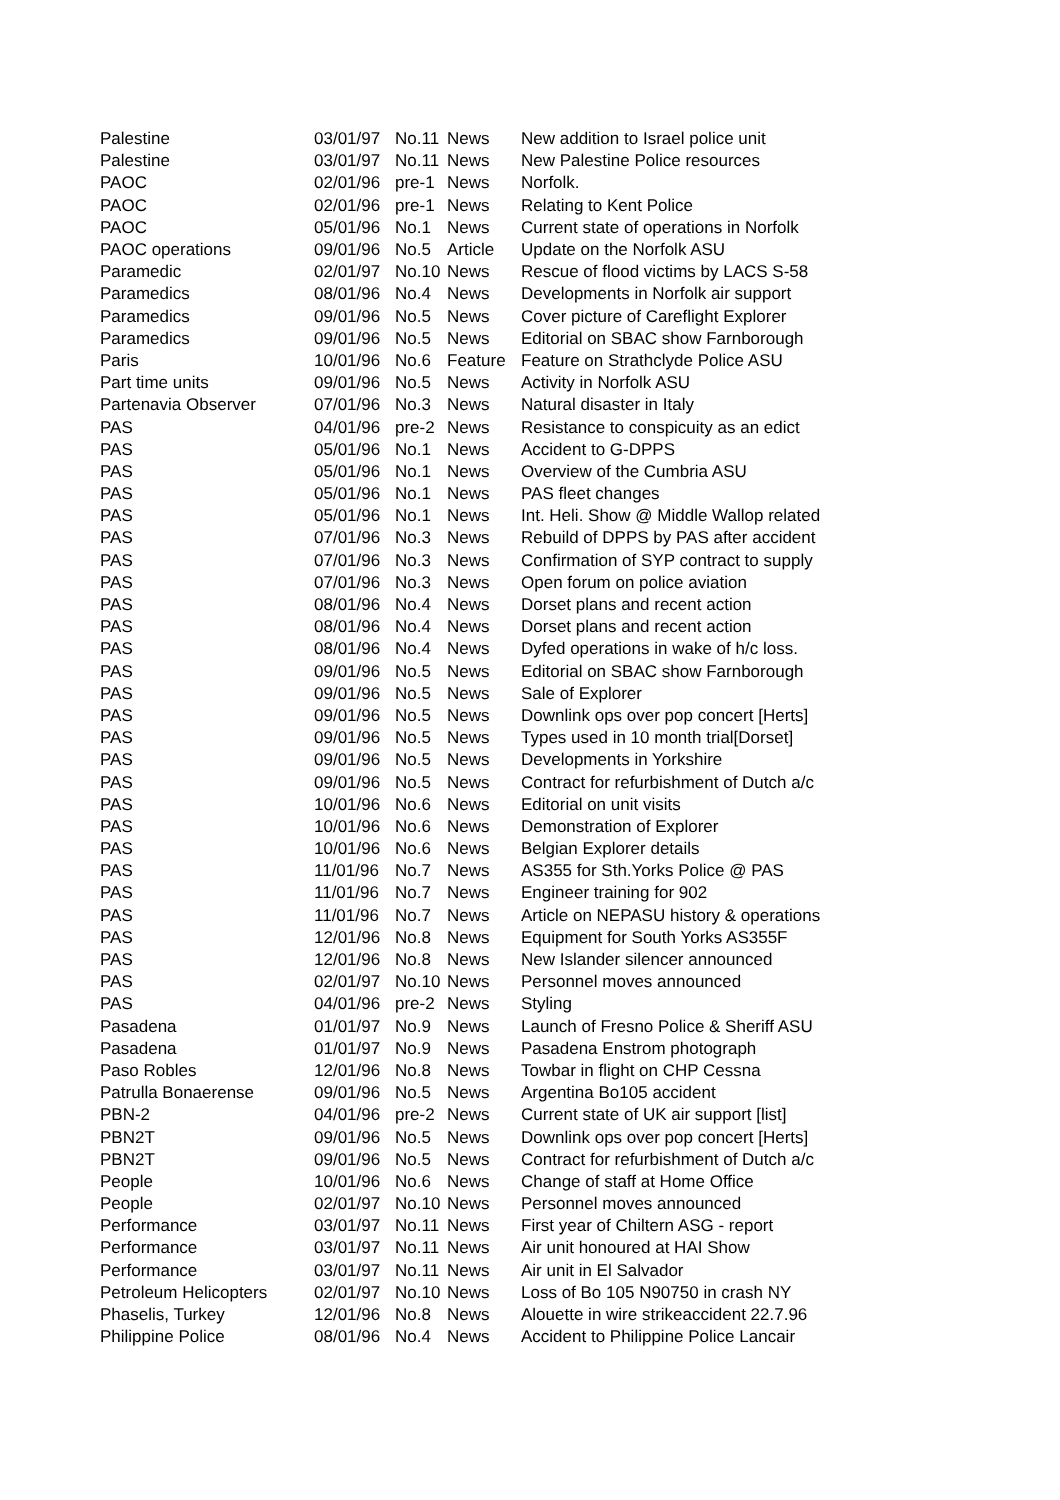| Palestine | 03/01/97 | No.11 | News | New addition to Israel police unit |
| Palestine | 03/01/97 | No.11 | News | New Palestine Police resources |
| PAOC | 02/01/96 | pre-1 | News | Norfolk. |
| PAOC | 02/01/96 | pre-1 | News | Relating to Kent Police |
| PAOC | 05/01/96 | No.1 | News | Current state of operations in Norfolk |
| PAOC operations | 09/01/96 | No.5 | Article | Update on the Norfolk ASU |
| Paramedic | 02/01/97 | No.10 | News | Rescue of flood victims by LACS S-58 |
| Paramedics | 08/01/96 | No.4 | News | Developments in Norfolk air support |
| Paramedics | 09/01/96 | No.5 | News | Cover picture of Careflight Explorer |
| Paramedics | 09/01/96 | No.5 | News | Editorial on SBAC show Farnborough |
| Paris | 10/01/96 | No.6 | Feature | Feature on Strathclyde Police ASU |
| Part time units | 09/01/96 | No.5 | News | Activity in Norfolk ASU |
| Partenavia Observer | 07/01/96 | No.3 | News | Natural disaster in Italy |
| PAS | 04/01/96 | pre-2 | News | Resistance to conspicuity as an edict |
| PAS | 05/01/96 | No.1 | News | Accident to G-DPPS |
| PAS | 05/01/96 | No.1 | News | Overview of the Cumbria ASU |
| PAS | 05/01/96 | No.1 | News | PAS fleet changes |
| PAS | 05/01/96 | No.1 | News | Int. Heli. Show @ Middle Wallop related |
| PAS | 07/01/96 | No.3 | News | Rebuild of DPPS by PAS after accident |
| PAS | 07/01/96 | No.3 | News | Confirmation of SYP contract to supply |
| PAS | 07/01/96 | No.3 | News | Open forum on police aviation |
| PAS | 08/01/96 | No.4 | News | Dorset plans and recent action |
| PAS | 08/01/96 | No.4 | News | Dorset plans and recent action |
| PAS | 08/01/96 | No.4 | News | Dyfed operations in wake of h/c loss. |
| PAS | 09/01/96 | No.5 | News | Editorial on SBAC show Farnborough |
| PAS | 09/01/96 | No.5 | News | Sale of Explorer |
| PAS | 09/01/96 | No.5 | News | Downlink ops over pop concert [Herts] |
| PAS | 09/01/96 | No.5 | News | Types used in 10 month trial[Dorset] |
| PAS | 09/01/96 | No.5 | News | Developments in Yorkshire |
| PAS | 09/01/96 | No.5 | News | Contract for refurbishment of Dutch a/c |
| PAS | 10/01/96 | No.6 | News | Editorial on unit visits |
| PAS | 10/01/96 | No.6 | News | Demonstration of Explorer |
| PAS | 10/01/96 | No.6 | News | Belgian Explorer details |
| PAS | 11/01/96 | No.7 | News | AS355 for Sth.Yorks Police @ PAS |
| PAS | 11/01/96 | No.7 | News | Engineer training for 902 |
| PAS | 11/01/96 | No.7 | News | Article on NEPASU history & operations |
| PAS | 12/01/96 | No.8 | News | Equipment for South Yorks AS355F |
| PAS | 12/01/96 | No.8 | News | New Islander silencer announced |
| PAS | 02/01/97 | No.10 | News | Personnel moves announced |
| PAS | 04/01/96 | pre-2 | News | Styling |
| Pasadena | 01/01/97 | No.9 | News | Launch of Fresno Police & Sheriff ASU |
| Pasadena | 01/01/97 | No.9 | News | Pasadena Enstrom photograph |
| Paso Robles | 12/01/96 | No.8 | News | Towbar in flight on CHP Cessna |
| Patrulla Bonaerense | 09/01/96 | No.5 | News | Argentina Bo105 accident |
| PBN-2 | 04/01/96 | pre-2 | News | Current state of UK air support [list] |
| PBN2T | 09/01/96 | No.5 | News | Downlink ops over pop concert [Herts] |
| PBN2T | 09/01/96 | No.5 | News | Contract for refurbishment of Dutch a/c |
| People | 10/01/96 | No.6 | News | Change of staff at Home Office |
| People | 02/01/97 | No.10 | News | Personnel moves announced |
| Performance | 03/01/97 | No.11 | News | First year of Chiltern ASG - report |
| Performance | 03/01/97 | No.11 | News | Air unit honoured at HAI Show |
| Performance | 03/01/97 | No.11 | News | Air unit in El Salvador |
| Petroleum Helicopters | 02/01/97 | No.10 | News | Loss of Bo 105 N90750 in crash NY |
| Phaselis, Turkey | 12/01/96 | No.8 | News | Alouette in wire strikeaccident 22.7.96 |
| Philippine Police | 08/01/96 | No.4 | News | Accident to Philippine Police Lancair |